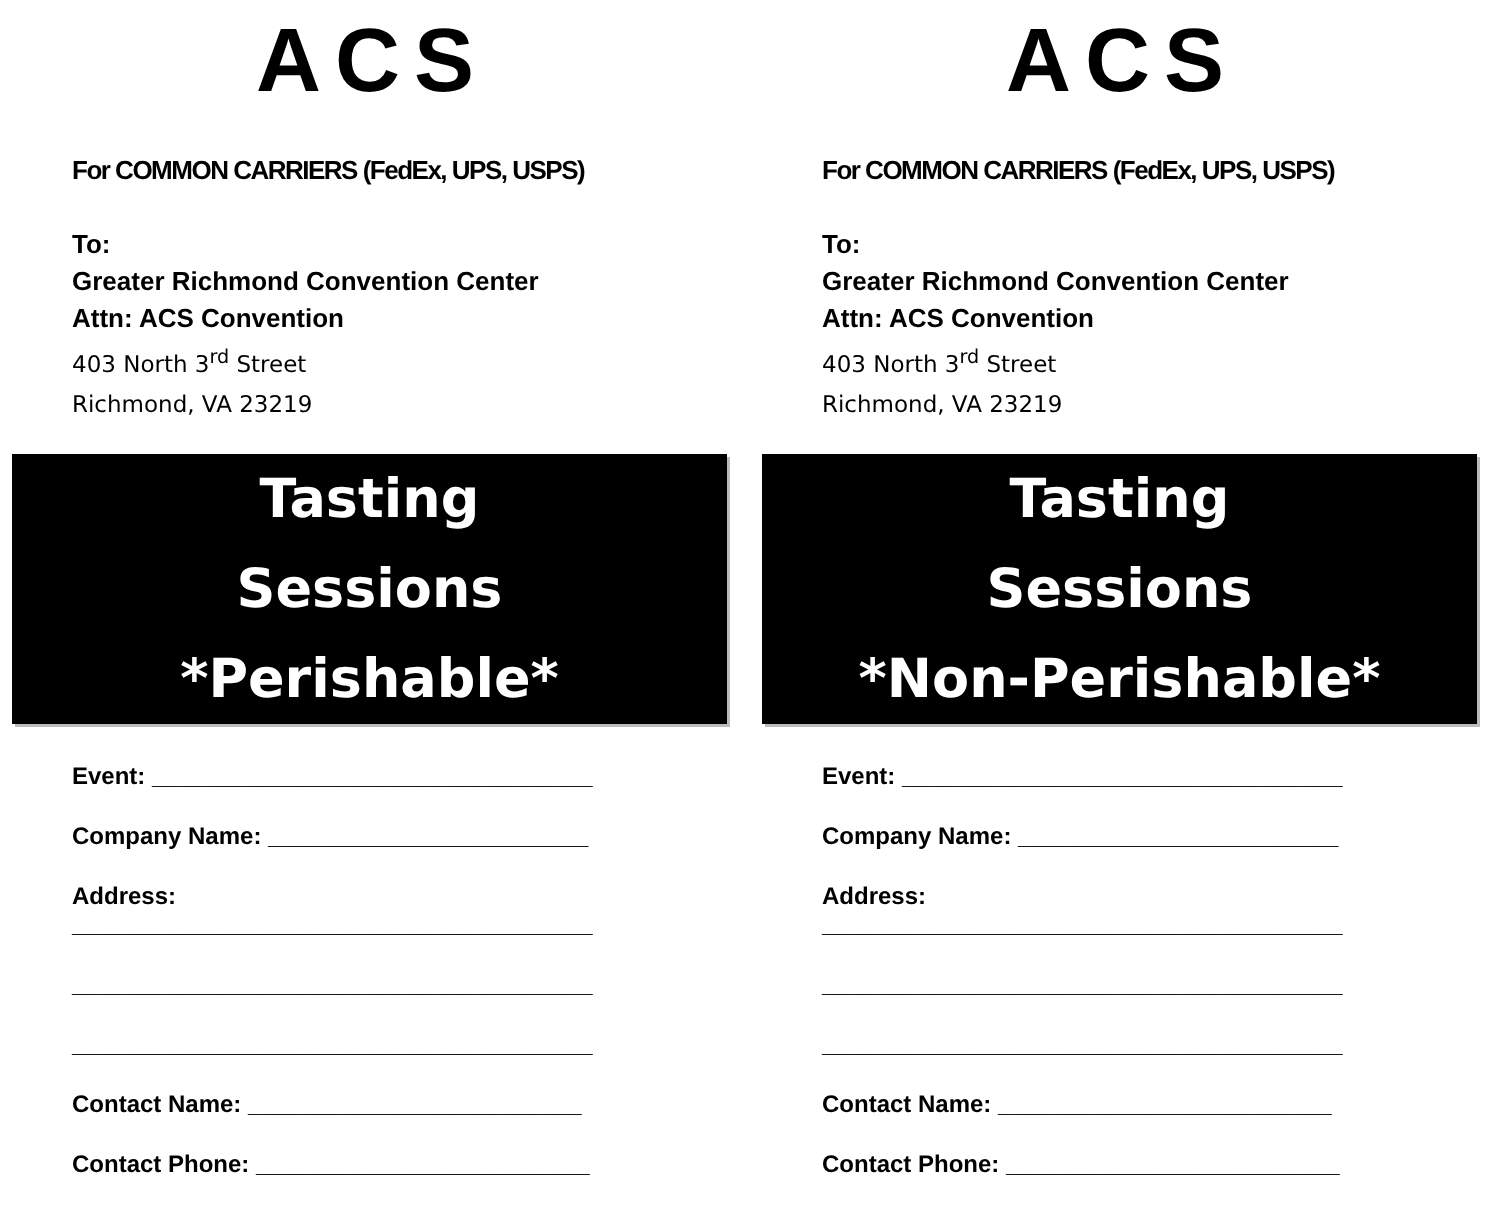ACS
For COMMON CARRIERS (FedEx, UPS, USPS)
To:
Greater Richmond Convention Center
Attn: ACS Convention
403 North 3<sup>rd</sup> Street
Richmond, VA 23219
Tasting
Sessions
*Perishable*
Event: _________________________________
Company Name: ________________________
Address:
_______________________________________
_______________________________________
_______________________________________
Contact Name: _________________________
Contact Phone: _________________________
ACS
For COMMON CARRIERS (FedEx, UPS, USPS)
To:
Greater Richmond Convention Center
Attn: ACS Convention
403 North 3<sup>rd</sup> Street
Richmond, VA 23219
Tasting
Sessions
*Non-Perishable*
Event: _________________________________
Company Name: ________________________
Address:
_______________________________________
_______________________________________
_______________________________________
Contact Name: _________________________
Contact Phone: _________________________